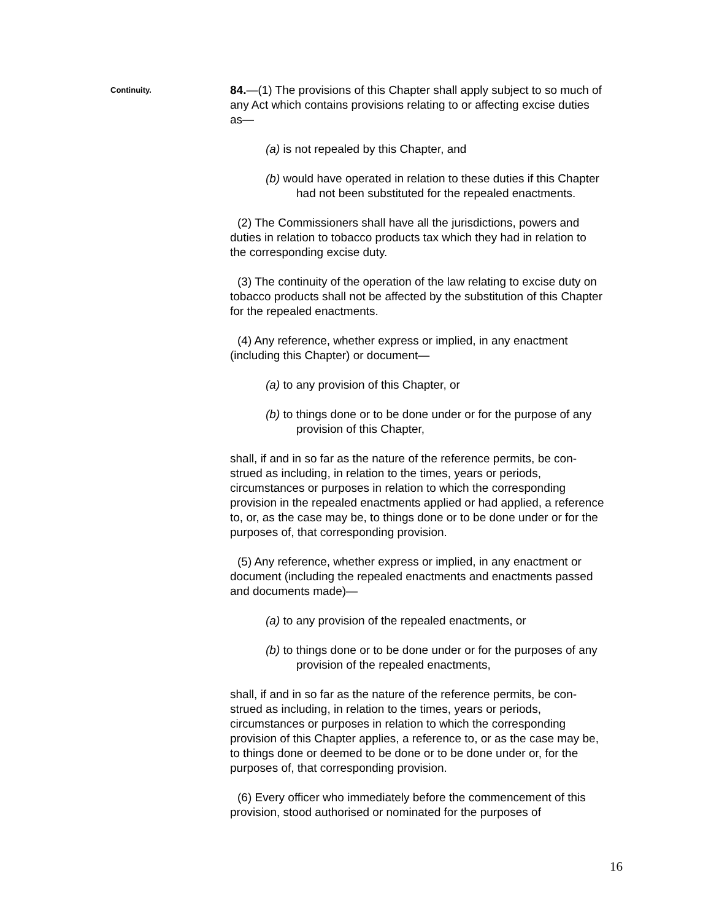Continuity.
84.—(1) The provisions of this Chapter shall apply subject to so much of any Act which contains provisions relating to or affecting excise duties as—
(a) is not repealed by this Chapter, and
(b) would have operated in relation to these duties if this Chapter had not been substituted for the repealed enactments.
(2) The Commissioners shall have all the jurisdictions, powers and duties in relation to tobacco products tax which they had in relation to the corresponding excise duty.
(3) The continuity of the operation of the law relating to excise duty on tobacco products shall not be affected by the substitution of this Chapter for the repealed enactments.
(4) Any reference, whether express or implied, in any enactment (including this Chapter) or document—
(a) to any provision of this Chapter, or
(b) to things done or to be done under or for the purpose of any provision of this Chapter,
shall, if and in so far as the nature of the reference permits, be con-strued as including, in relation to the times, years or periods, circumstances or purposes in relation to which the corresponding provision in the repealed enactments applied or had applied, a reference to, or, as the case may be, to things done or to be done under or for the purposes of, that corresponding provision.
(5) Any reference, whether express or implied, in any enactment or document (including the repealed enactments and enactments passed and documents made)—
(a) to any provision of the repealed enactments, or
(b) to things done or to be done under or for the purposes of any provision of the repealed enactments,
shall, if and in so far as the nature of the reference permits, be con-strued as including, in relation to the times, years or periods, circumstances or purposes in relation to which the corresponding provision of this Chapter applies, a reference to, or as the case may be, to things done or deemed to be done or to be done under or, for the purposes of, that corresponding provision.
(6) Every officer who immediately before the commencement of this provision, stood authorised or nominated for the purposes of
16